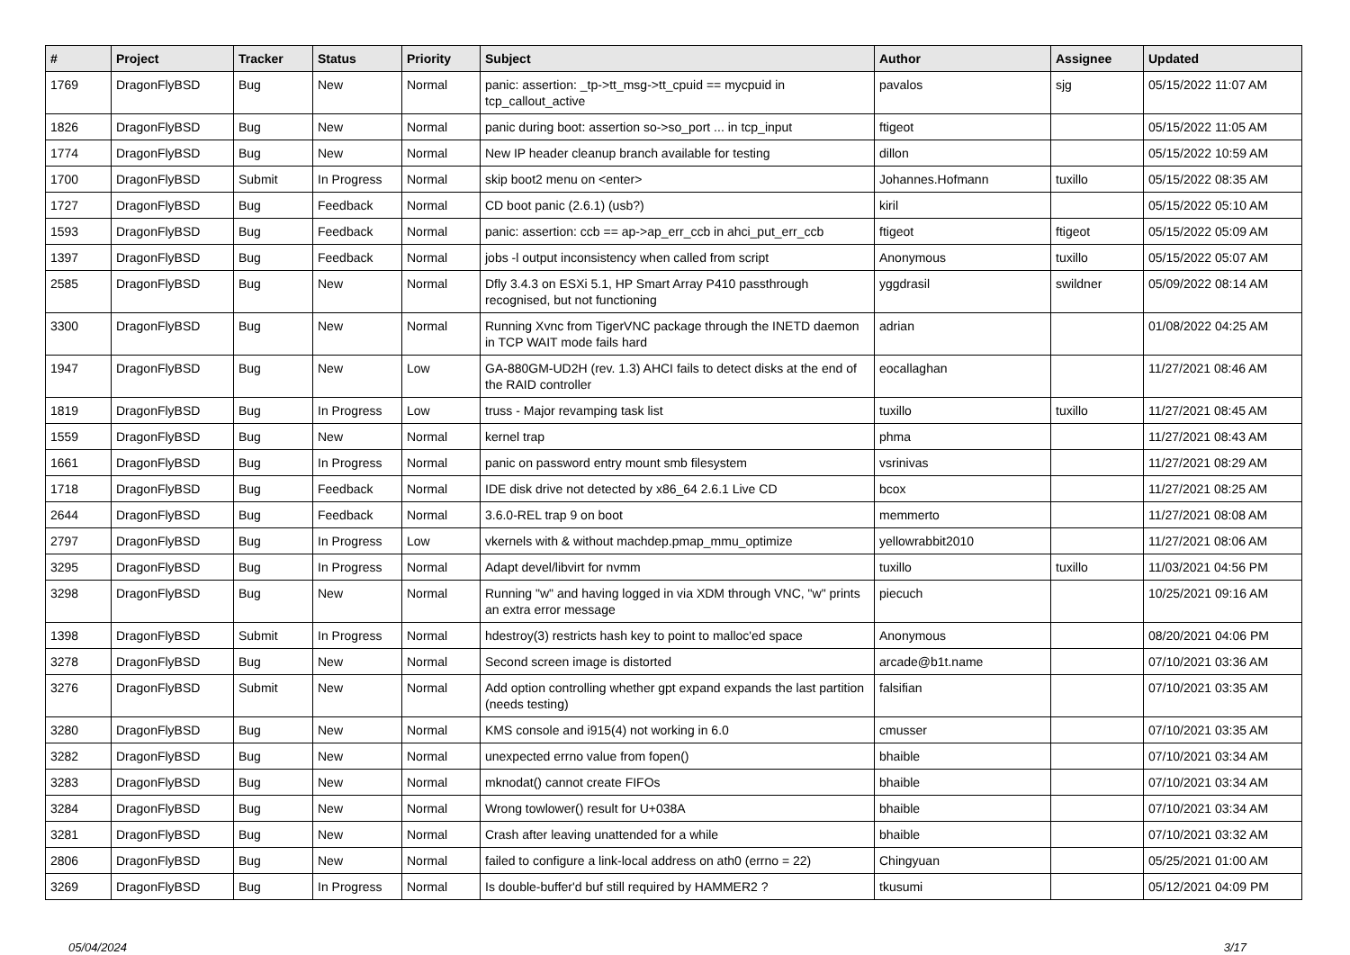| # | Project | Tracker | Status | Priority | Subject | Author | Assignee | Updated |
| --- | --- | --- | --- | --- | --- | --- | --- | --- |
| 1769 | DragonFlyBSD | Bug | New | Normal | panic: assertion: _tp->tt_msg->tt_cpuid == mycpuid in tcp_callout_active | pavalos | sjg | 05/15/2022 11:07 AM |
| 1826 | DragonFlyBSD | Bug | New | Normal | panic during boot: assertion so->so_port ... in tcp_input | ftigeot | | 05/15/2022 11:05 AM |
| 1774 | DragonFlyBSD | Bug | New | Normal | New IP header cleanup branch available for testing | dillon | | 05/15/2022 10:59 AM |
| 1700 | DragonFlyBSD | Submit | In Progress | Normal | skip boot2 menu on <enter> | Johannes.Hofmann | tuxillo | 05/15/2022 08:35 AM |
| 1727 | DragonFlyBSD | Bug | Feedback | Normal | CD boot panic (2.6.1) (usb?) | kiril | | 05/15/2022 05:10 AM |
| 1593 | DragonFlyBSD | Bug | Feedback | Normal | panic: assertion: ccb == ap->ap_err_ccb in ahci_put_err_ccb | ftigeot | ftigeot | 05/15/2022 05:09 AM |
| 1397 | DragonFlyBSD | Bug | Feedback | Normal | jobs -l output inconsistency when called from script | Anonymous | tuxillo | 05/15/2022 05:07 AM |
| 2585 | DragonFlyBSD | Bug | New | Normal | Dfly 3.4.3 on ESXi 5.1, HP Smart Array P410 passthrough recognised, but not functioning | yggdrasil | swildner | 05/09/2022 08:14 AM |
| 3300 | DragonFlyBSD | Bug | New | Normal | Running Xvnc from TigerVNC package through the INETD daemon in TCP WAIT mode fails hard | adrian | | 01/08/2022 04:25 AM |
| 1947 | DragonFlyBSD | Bug | New | Low | GA-880GM-UD2H (rev. 1.3) AHCI fails to detect disks at the end of the RAID controller | eocallaghan | | 11/27/2021 08:46 AM |
| 1819 | DragonFlyBSD | Bug | In Progress | Low | truss - Major revamping task list | tuxillo | tuxillo | 11/27/2021 08:45 AM |
| 1559 | DragonFlyBSD | Bug | New | Normal | kernel trap | phma | | 11/27/2021 08:43 AM |
| 1661 | DragonFlyBSD | Bug | In Progress | Normal | panic on password entry mount smb filesystem | vsrinivas | | 11/27/2021 08:29 AM |
| 1718 | DragonFlyBSD | Bug | Feedback | Normal | IDE disk drive not detected by x86_64 2.6.1 Live CD | bcox | | 11/27/2021 08:25 AM |
| 2644 | DragonFlyBSD | Bug | Feedback | Normal | 3.6.0-REL trap 9 on boot | memmerto | | 11/27/2021 08:08 AM |
| 2797 | DragonFlyBSD | Bug | In Progress | Low | vkernels with & without machdep.pmap_mmu_optimize | yellowrabbit2010 | | 11/27/2021 08:06 AM |
| 3295 | DragonFlyBSD | Bug | In Progress | Normal | Adapt devel/libvirt for nvmm | tuxillo | tuxillo | 11/03/2021 04:56 PM |
| 3298 | DragonFlyBSD | Bug | New | Normal | Running "w" and having logged in via XDM through VNC, "w" prints an extra error message | piecuch | | 10/25/2021 09:16 AM |
| 1398 | DragonFlyBSD | Submit | In Progress | Normal | hdestroy(3) restricts hash key to point to malloc'ed space | Anonymous | | 08/20/2021 04:06 PM |
| 3278 | DragonFlyBSD | Bug | New | Normal | Second screen image is distorted | arcade@b1t.name | | 07/10/2021 03:36 AM |
| 3276 | DragonFlyBSD | Submit | New | Normal | Add option controlling whether gpt expand expands the last partition (needs testing) | falsifian | | 07/10/2021 03:35 AM |
| 3280 | DragonFlyBSD | Bug | New | Normal | KMS console and i915(4) not working in 6.0 | cmusser | | 07/10/2021 03:35 AM |
| 3282 | DragonFlyBSD | Bug | New | Normal | unexpected errno value from fopen() | bhaible | | 07/10/2021 03:34 AM |
| 3283 | DragonFlyBSD | Bug | New | Normal | mknodat() cannot create FIFOs | bhaible | | 07/10/2021 03:34 AM |
| 3284 | DragonFlyBSD | Bug | New | Normal | Wrong towlower() result for U+038A | bhaible | | 07/10/2021 03:34 AM |
| 3281 | DragonFlyBSD | Bug | New | Normal | Crash after leaving unattended for a while | bhaible | | 07/10/2021 03:32 AM |
| 2806 | DragonFlyBSD | Bug | New | Normal | failed to configure a link-local address on ath0 (errno = 22) | Chingyuan | | 05/25/2021 01:00 AM |
| 3269 | DragonFlyBSD | Bug | In Progress | Normal | Is double-buffer'd buf still required by HAMMER2 ? | tkusumi | | 05/12/2021 04:09 PM |
05/04/2024 3/17